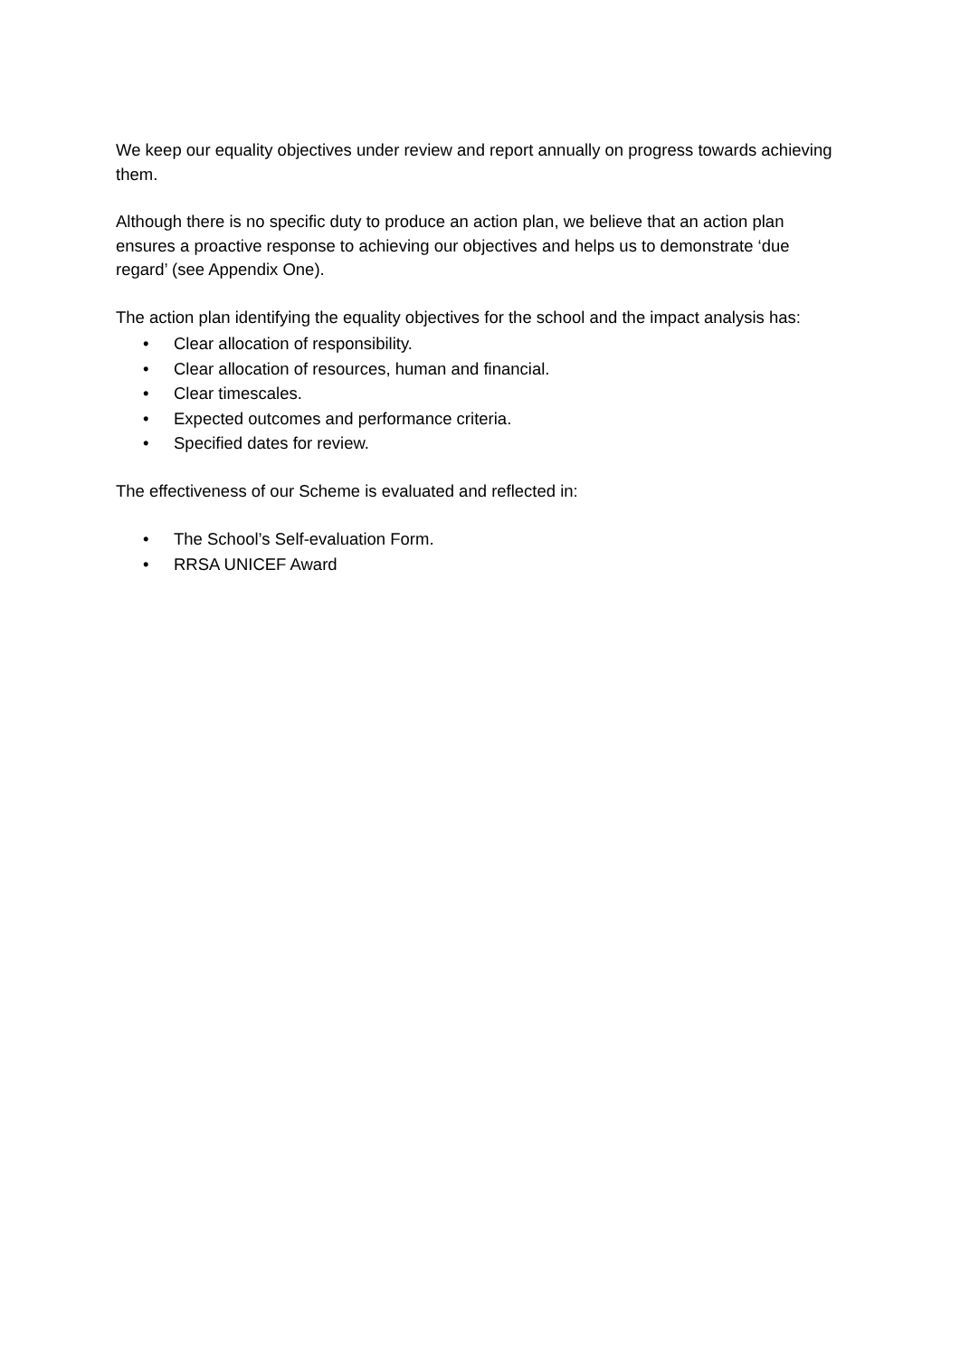We keep our equality objectives under review and report annually on progress towards achieving them.
Although there is no specific duty to produce an action plan, we believe that an action plan ensures a proactive response to achieving our objectives and helps us to demonstrate ‘due regard’ (see Appendix One).
The action plan identifying the equality objectives for the school and the impact analysis has:
• Clear allocation of responsibility.
• Clear allocation of resources, human and financial.
• Clear timescales.
• Expected outcomes and performance criteria.
• Specified dates for review.
The effectiveness of our Scheme is evaluated and reflected in:
• The School’s Self-evaluation Form.
• RRSA UNICEF Award